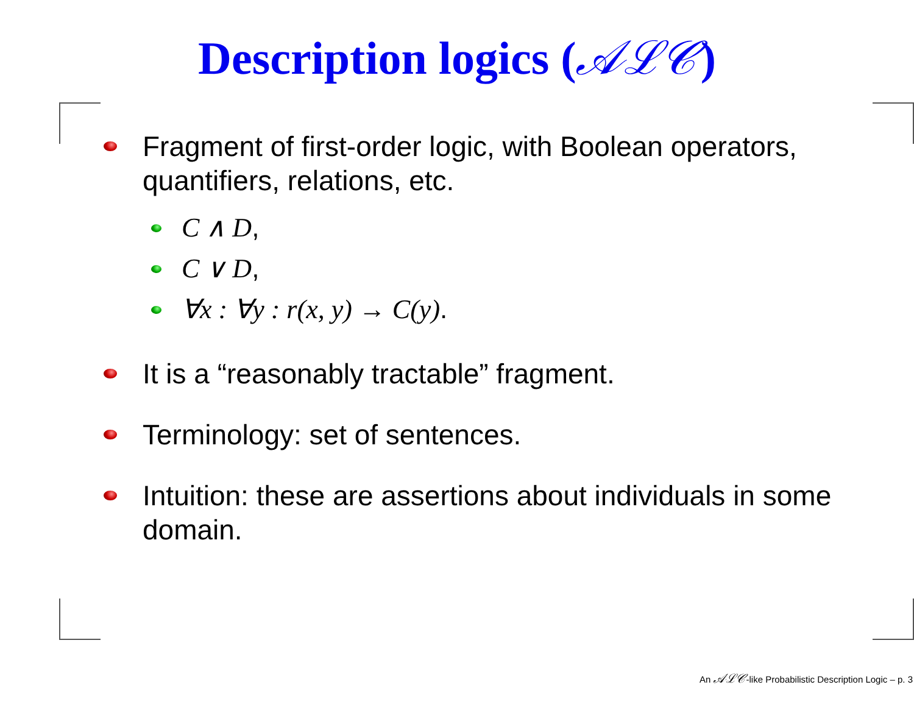Description logics (𝒜ℒ𝒞)
Fragment of first-order logic, with Boolean operators, quantifiers, relations, etc.
C ∧ D,
C ∨ D,
∀x : ∀y : r(x, y) → C(y).
It is a “reasonably tractable” fragment.
Terminology: set of sentences.
Intuition: these are assertions about individuals in some domain.
An 𝒜ℒ𝒞-like Probabilistic Description Logic – p. 3